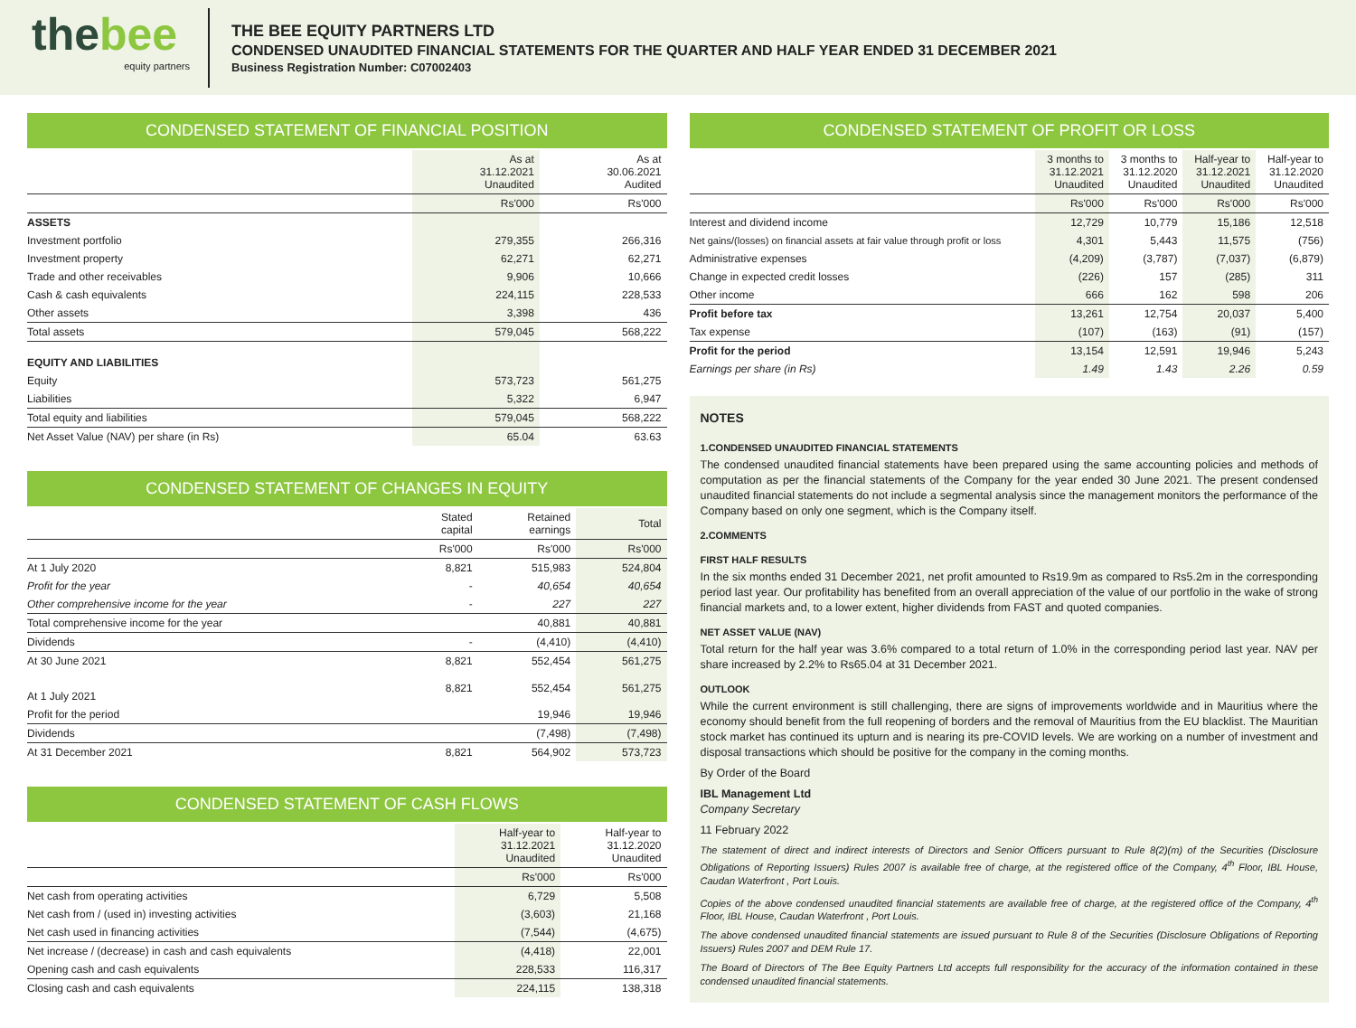thebee
equity partners
THE BEE EQUITY PARTNERS LTD
CONDENSED UNAUDITED FINANCIAL STATEMENTS FOR THE QUARTER AND HALF YEAR ENDED 31 DECEMBER 2021
Business Registration Number: C07002403
CONDENSED STATEMENT OF FINANCIAL POSITION
| | As at 31.12.2021 Unaudited | As at 30.06.2021 Audited |
| --- | --- | --- |
| | Rs'000 | Rs'000 |
| ASSETS | | |
| Investment portfolio | 279,355 | 266,316 |
| Investment property | 62,271 | 62,271 |
| Trade and other receivables | 9,906 | 10,666 |
| Cash & cash equivalents | 224,115 | 228,533 |
| Other assets | 3,398 | 436 |
| Total assets | 579,045 | 568,222 |
| EQUITY AND LIABILITIES | | |
| Equity | 573,723 | 561,275 |
| Liabilities | 5,322 | 6,947 |
| Total equity and liabilities | 579,045 | 568,222 |
| Net Asset Value (NAV) per share (in Rs) | 65.04 | 63.63 |
CONDENSED STATEMENT OF CHANGES IN EQUITY
| | Stated capital | Retained earnings | Total |
| --- | --- | --- | --- |
| | Rs'000 | Rs'000 | Rs'000 |
| At 1 July 2020 | 8,821 | 515,983 | 524,804 |
| Profit for the year | - | 40,654 | 40,654 |
| Other comprehensive income for the year | - | 227 | 227 |
| Total comprehensive income for the year | | 40,881 | 40,881 |
| Dividends | - | (4,410) | (4,410) |
| At 30 June 2021 | 8,821 | 552,454 | 561,275 |
| At 1 July 2021 | 8,821 | 552,454 | 561,275 |
| Profit for the period | | 19,946 | 19,946 |
| Dividends | | (7,498) | (7,498) |
| At 31 December 2021 | 8,821 | 564,902 | 573,723 |
CONDENSED STATEMENT OF CASH FLOWS
| | Half-year to 31.12.2021 Unaudited | Half-year to 31.12.2020 Unaudited |
| --- | --- | --- |
| | Rs'000 | Rs'000 |
| Net cash from operating activities | 6,729 | 5,508 |
| Net cash from / (used in) investing activities | (3,603) | 21,168 |
| Net cash used in financing activities | (7,544) | (4,675) |
| Net increase / (decrease) in cash and cash equivalents | (4,418) | 22,001 |
| Opening cash and cash equivalents | 228,533 | 116,317 |
| Closing cash and cash equivalents | 224,115 | 138,318 |
CONDENSED STATEMENT OF PROFIT OR LOSS
| | 3 months to 31.12.2021 Unaudited | 3 months to 31.12.2020 Unaudited | Half-year to 31.12.2021 Unaudited | Half-year to 31.12.2020 Unaudited |
| --- | --- | --- | --- | --- |
| | Rs'000 | Rs'000 | Rs'000 | Rs'000 |
| Interest and dividend income | 12,729 | 10,779 | 15,186 | 12,518 |
| Net gains/(losses) on financial assets at fair value through profit or loss | 4,301 | 5,443 | 11,575 | (756) |
| Administrative expenses | (4,209) | (3,787) | (7,037) | (6,879) |
| Change in expected credit losses | (226) | 157 | (285) | 311 |
| Other income | 666 | 162 | 598 | 206 |
| Profit before tax | 13,261 | 12,754 | 20,037 | 5,400 |
| Tax expense | (107) | (163) | (91) | (157) |
| Profit for the period | 13,154 | 12,591 | 19,946 | 5,243 |
| Earnings per share (in Rs) | 1.49 | 1.43 | 2.26 | 0.59 |
NOTES
1.CONDENSED UNAUDITED FINANCIAL STATEMENTS
The condensed unaudited financial statements have been prepared using the same accounting policies and methods of computation as per the financial statements of the Company for the year ended 30 June 2021. The present condensed unaudited financial statements do not include a segmental analysis since the management monitors the performance of the Company based on only one segment, which is the Company itself.
2.COMMENTS
FIRST HALF RESULTS
In the six months ended 31 December 2021, net profit amounted to Rs19.9m as compared to Rs5.2m in the corresponding period last year. Our profitability has benefited from an overall appreciation of the value of our portfolio in the wake of strong financial markets and, to a lower extent, higher dividends from FAST and quoted companies.
NET ASSET VALUE (NAV)
Total return for the half year was 3.6% compared to a total return of 1.0% in the corresponding period last year. NAV per share increased by 2.2% to Rs65.04 at 31 December 2021.
OUTLOOK
While the current environment is still challenging, there are signs of improvements worldwide and in Mauritius where the economy should benefit from the full reopening of borders and the removal of Mauritius from the EU blacklist. The Mauritian stock market has continued its upturn and is nearing its pre-COVID levels. We are working on a number of investment and disposal transactions which should be positive for the company in the coming months.
By Order of the Board
IBL Management Ltd
Company Secretary
11 February 2022
The statement of direct and indirect interests of Directors and Senior Officers pursuant to Rule 8(2)(m) of the Securities (Disclosure Obligations of Reporting Issuers) Rules 2007 is available free of charge, at the registered office of the Company, 4<sup>th</sup> Floor, IBL House, Caudan Waterfront , Port Louis.
Copies of the above condensed unaudited financial statements are available free of charge, at the registered office of the Company, 4<sup>th</sup> Floor, IBL House, Caudan Waterfront , Port Louis.
The above condensed unaudited financial statements are issued pursuant to Rule 8 of the Securities (Disclosure Obligations of Reporting Issuers) Rules 2007 and DEM Rule 17.
The Board of Directors of The Bee Equity Partners Ltd accepts full responsibility for the accuracy of the information contained in these condensed unaudited financial statements.